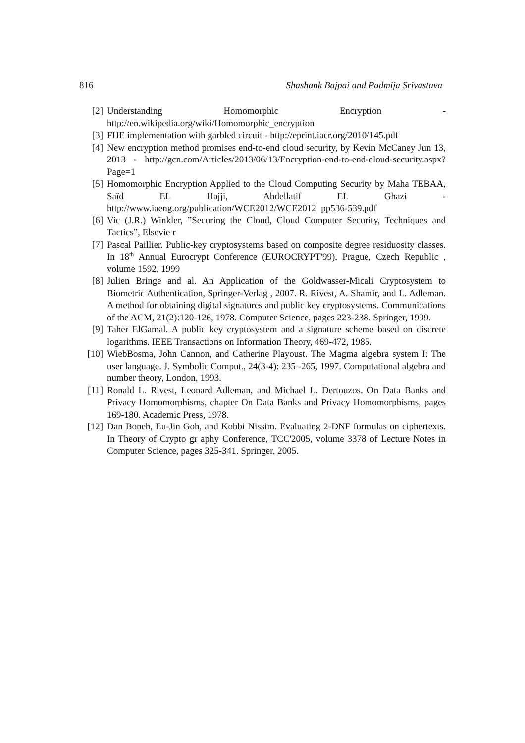816 Shashank Bajpai and Padmija Srivastava
[2] Understanding Homomorphic Encryption - http://en.wikipedia.org/wiki/Homomorphic_encryption
[3] FHE implementation with garbled circuit - http://eprint.iacr.org/2010/145.pdf
[4] New encryption method promises end-to-end cloud security, by Kevin McCaney Jun 13, 2013 - http://gcn.com/Articles/2013/06/13/Encryption-end-to-end-cloud-security.aspx?Page=1
[5] Homomorphic Encryption Applied to the Cloud Computing Security by Maha TEBAA, Saïd EL Hajji, Abdellatif EL Ghazi - http://www.iaeng.org/publication/WCE2012/WCE2012_pp536-539.pdf
[6] Vic (J.R.) Winkler, ”Securing the Cloud, Cloud Computer Security, Techniques and Tactics”, Elsevie r
[7] Pascal Paillier. Public-key cryptosystems based on composite degree residuosity classes. In 18<sup>th</sup> Annual Eurocrypt Conference (EUROCRYPT'99), Prague, Czech Republic , volume 1592, 1999
[8] Julien Bringe and al. An Application of the Goldwasser-Micali Cryptosystem to Biometric Authentication, Springer-Verlag , 2007. R. Rivest, A. Shamir, and L. Adleman. A method for obtaining digital signatures and public key cryptosystems. Communications of the ACM, 21(2):120-126, 1978. Computer Science, pages 223-238. Springer, 1999.
[9] Taher ElGamal. A public key cryptosystem and a signature scheme based on discrete logarithms. IEEE Transactions on Information Theory, 469-472, 1985.
[10] WiebBosma, John Cannon, and Catherine Playoust. The Magma algebra system I: The user language. J. Symbolic Comput., 24(3-4): 235 -265, 1997. Computational algebra and number theory, London, 1993.
[11] Ronald L. Rivest, Leonard Adleman, and Michael L. Dertouzos. On Data Banks and Privacy Homomorphisms, chapter On Data Banks and Privacy Homomorphisms, pages 169-180. Academic Press, 1978.
[12] Dan Boneh, Eu-Jin Goh, and Kobbi Nissim. Evaluating 2-DNF formulas on ciphertexts. In Theory of Crypto gr aphy Conference, TCC'2005, volume 3378 of Lecture Notes in Computer Science, pages 325-341. Springer, 2005.